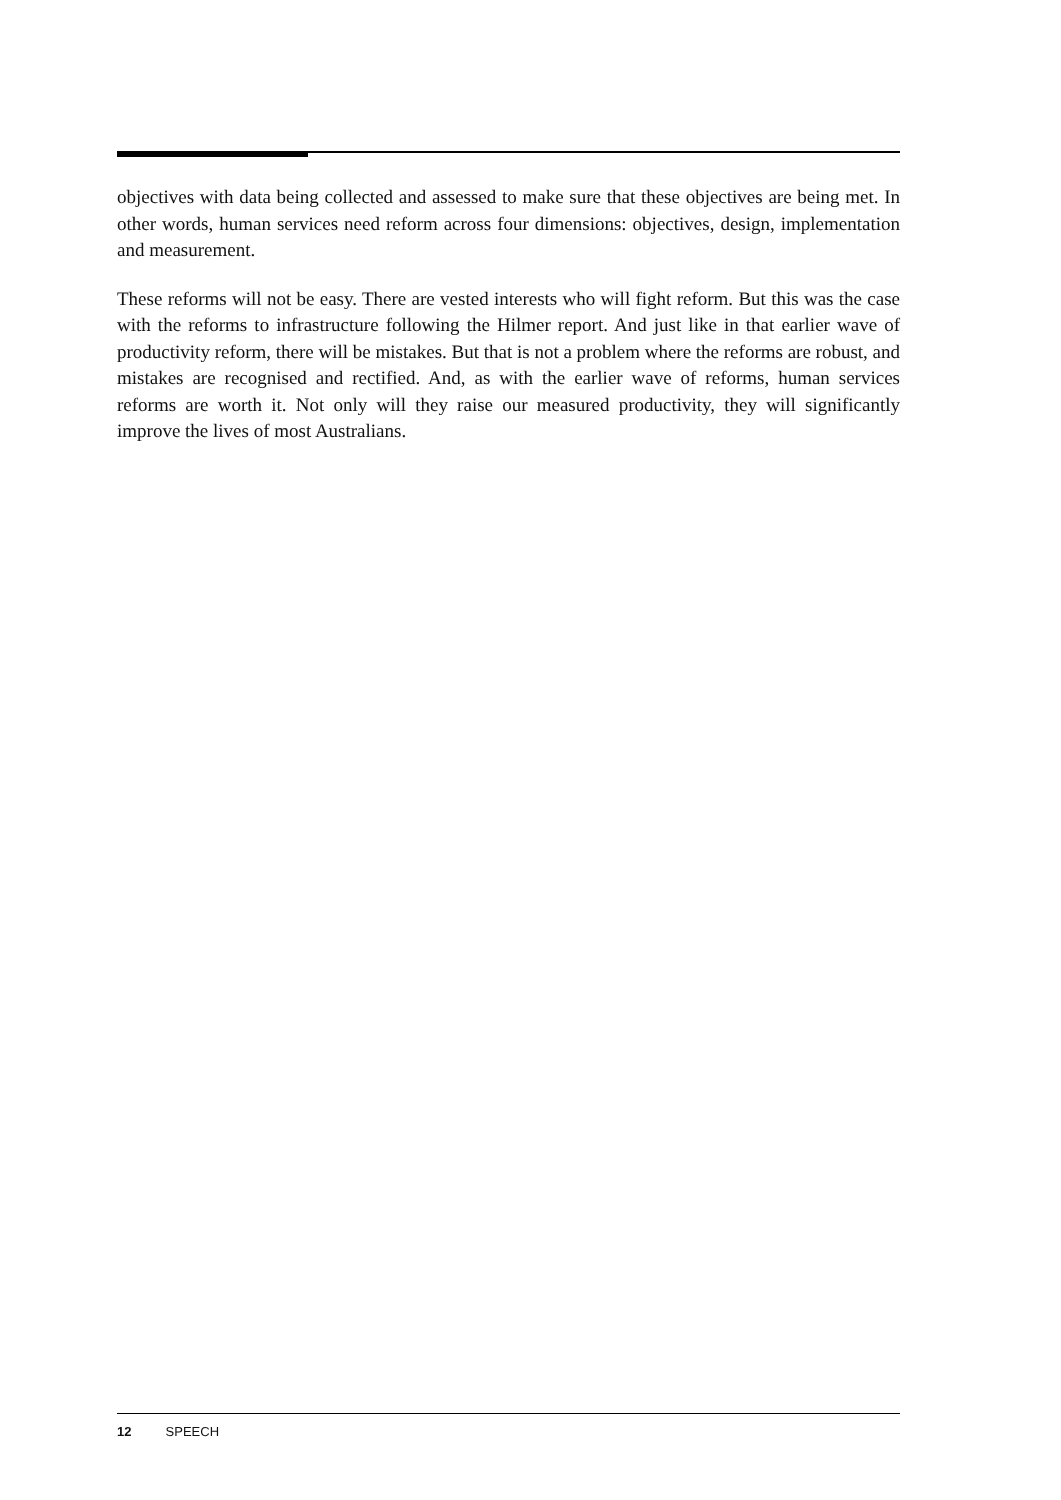objectives with data being collected and assessed to make sure that these objectives are being met. In other words, human services need reform across four dimensions: objectives, design, implementation and measurement.
These reforms will not be easy. There are vested interests who will fight reform. But this was the case with the reforms to infrastructure following the Hilmer report. And just like in that earlier wave of productivity reform, there will be mistakes. But that is not a problem where the reforms are robust, and mistakes are recognised and rectified. And, as with the earlier wave of reforms, human services reforms are worth it. Not only will they raise our measured productivity, they will significantly improve the lives of most Australians.
12 SPEECH